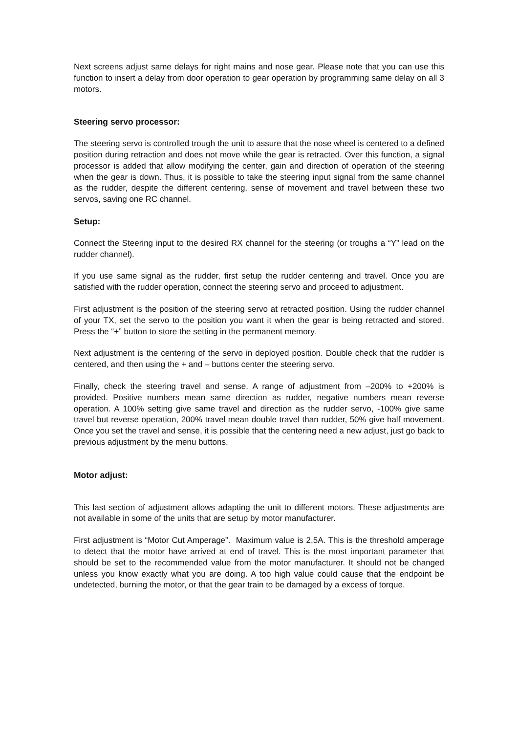Next screens adjust same delays for right mains and nose gear. Please note that you can use this function to insert a delay from door operation to gear operation by programming same delay on all 3 motors.
Steering servo processor:
The steering servo is controlled trough the unit to assure that the nose wheel is centered to a defined position during retraction and does not move while the gear is retracted. Over this function, a signal processor is added that allow modifying the center, gain and direction of operation of the steering when the gear is down. Thus, it is possible to take the steering input signal from the same channel as the rudder, despite the different centering, sense of movement and travel between these two servos, saving one RC channel.
Setup:
Connect the Steering input to the desired RX channel for the steering (or troughs a “Y” lead on the rudder channel).
If you use same signal as the rudder, first setup the rudder centering and travel. Once you are satisfied with the rudder operation, connect the steering servo and proceed to adjustment.
First adjustment is the position of the steering servo at retracted position. Using the rudder channel of your TX, set the servo to the position you want it when the gear is being retracted and stored. Press the “+” button to store the setting in the permanent memory.
Next adjustment is the centering of the servo in deployed position. Double check that the rudder is centered, and then using the + and – buttons center the steering servo.
Finally, check the steering travel and sense. A range of adjustment from –200% to +200% is provided. Positive numbers mean same direction as rudder, negative numbers mean reverse operation. A 100% setting give same travel and direction as the rudder servo, -100% give same travel but reverse operation, 200% travel mean double travel than rudder, 50% give half movement. Once you set the travel and sense, it is possible that the centering need a new adjust, just go back to previous adjustment by the menu buttons.
Motor adjust:
This last section of adjustment allows adapting the unit to different motors. These adjustments are not available in some of the units that are setup by motor manufacturer.
First adjustment is “Motor Cut Amperage”. Maximum value is 2,5A. This is the threshold amperage to detect that the motor have arrived at end of travel. This is the most important parameter that should be set to the recommended value from the motor manufacturer. It should not be changed unless you know exactly what you are doing. A too high value could cause that the endpoint be undetected, burning the motor, or that the gear train to be damaged by a excess of torque.